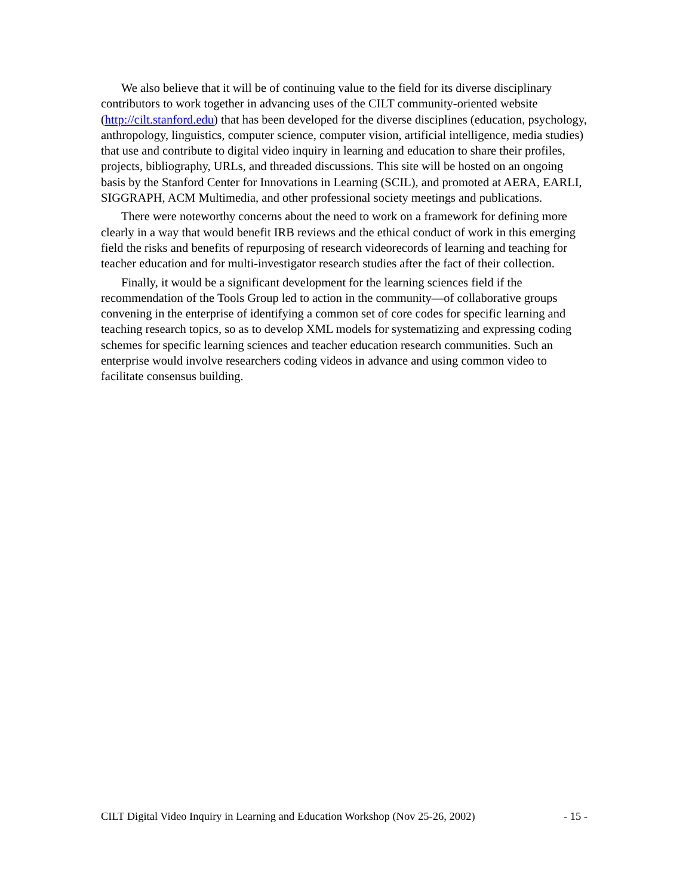We also believe that it will be of continuing value to the field for its diverse disciplinary contributors to work together in advancing uses of the CILT community-oriented website (http://cilt.stanford.edu) that has been developed for the diverse disciplines (education, psychology, anthropology, linguistics, computer science, computer vision, artificial intelligence, media studies) that use and contribute to digital video inquiry in learning and education to share their profiles, projects, bibliography, URLs, and threaded discussions. This site will be hosted on an ongoing basis by the Stanford Center for Innovations in Learning (SCIL), and promoted at AERA, EARLI, SIGGRAPH, ACM Multimedia, and other professional society meetings and publications.
There were noteworthy concerns about the need to work on a framework for defining more clearly in a way that would benefit IRB reviews and the ethical conduct of work in this emerging field the risks and benefits of repurposing of research videorecords of learning and teaching for teacher education and for multi-investigator research studies after the fact of their collection.
Finally, it would be a significant development for the learning sciences field if the recommendation of the Tools Group led to action in the community—of collaborative groups convening in the enterprise of identifying a common set of core codes for specific learning and teaching research topics, so as to develop XML models for systematizing and expressing coding schemes for specific learning sciences and teacher education research communities. Such an enterprise would involve researchers coding videos in advance and using common video to facilitate consensus building.
CILT Digital Video Inquiry in Learning and Education Workshop (Nov 25-26, 2002) - 15 -